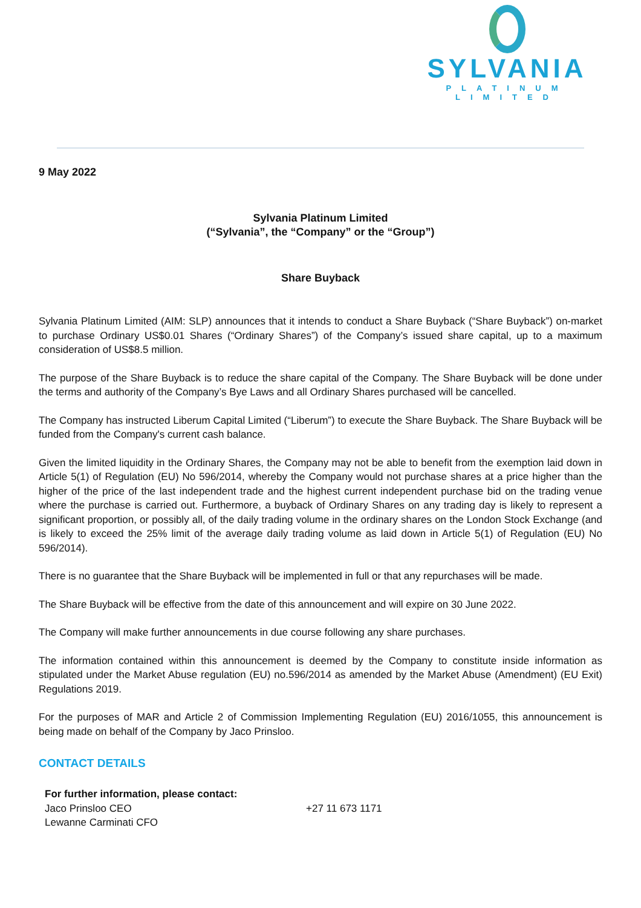SYLVANIA
PLATINUM LIMITED
9 May 2022
Sylvania Platinum Limited
(“Sylvania”, the “Company” or the “Group”)
Share Buyback
Sylvania Platinum Limited (AIM: SLP) announces that it intends to conduct a Share Buyback (“Share Buyback”) on-market to purchase Ordinary US$0.01 Shares (“Ordinary Shares”) of the Company’s issued share capital, up to a maximum consideration of US$8.5 million.
The purpose of the Share Buyback is to reduce the share capital of the Company. The Share Buyback will be done under the terms and authority of the Company’s Bye Laws and all Ordinary Shares purchased will be cancelled.
The Company has instructed Liberum Capital Limited (“Liberum”) to execute the Share Buyback. The Share Buyback will be funded from the Company's current cash balance.
Given the limited liquidity in the Ordinary Shares, the Company may not be able to benefit from the exemption laid down in Article 5(1) of Regulation (EU) No 596/2014, whereby the Company would not purchase shares at a price higher than the higher of the price of the last independent trade and the highest current independent purchase bid on the trading venue where the purchase is carried out. Furthermore, a buyback of Ordinary Shares on any trading day is likely to represent a significant proportion, or possibly all, of the daily trading volume in the ordinary shares on the London Stock Exchange (and is likely to exceed the 25% limit of the average daily trading volume as laid down in Article 5(1) of Regulation (EU) No 596/2014).
There is no guarantee that the Share Buyback will be implemented in full or that any repurchases will be made.
The Share Buyback will be effective from the date of this announcement and will expire on 30 June 2022.
The Company will make further announcements in due course following any share purchases.
The information contained within this announcement is deemed by the Company to constitute inside information as stipulated under the Market Abuse regulation (EU) no.596/2014 as amended by the Market Abuse (Amendment) (EU Exit) Regulations 2019.
For the purposes of MAR and Article 2 of Commission Implementing Regulation (EU) 2016/1055, this announcement is being made on behalf of the Company by Jaco Prinsloo.
CONTACT DETAILS
For further information, please contact:
Jaco Prinsloo CEO +27 11 673 1171
Lewanne Carminati CFO